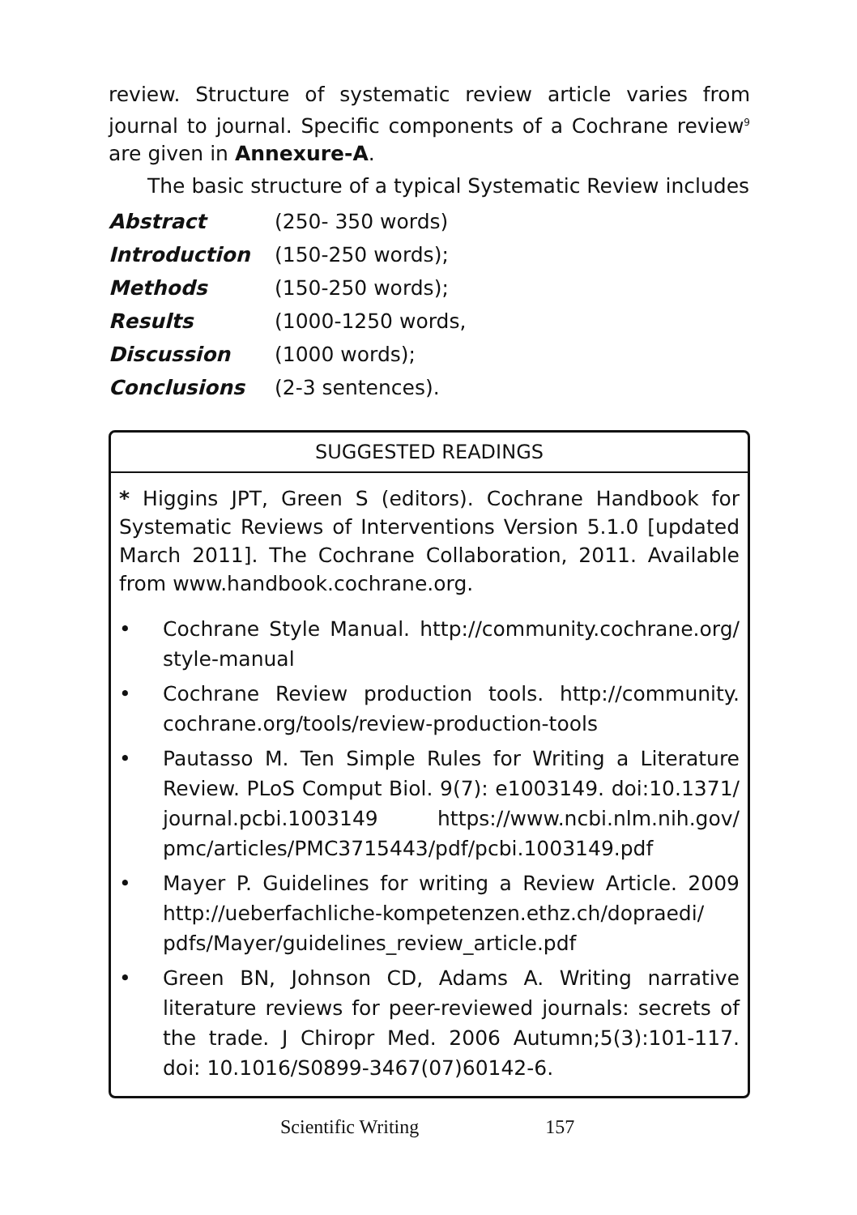review. Structure of systematic review article varies from journal to journal. Specific components of a Cochrane review<sup>9</sup> are given in Annexure-A.
The basic structure of a typical Systematic Review includes
| Abstract | (250- 350 words) |
| Introduction | (150-250 words); |
| Methods | (150-250 words); |
| Results | (1000-1250 words, |
| Discussion | (1000 words); |
| Conclusions | (2-3 sentences). |
SUGGESTED READINGS
* Higgins JPT, Green S (editors). Cochrane Handbook for Systematic Reviews of Interventions Version 5.1.0 [updated March 2011]. The Cochrane Collaboration, 2011. Available from www.handbook.cochrane.org.
• Cochrane Style Manual. http://community.cochrane.org/ style-manual
• Cochrane Review production tools. http://community. cochrane.org/tools/review-production-tools
• Pautasso M. Ten Simple Rules for Writing a Literature Review. PLoS Comput Biol. 9(7): e1003149. doi:10.1371/ journal.pcbi.1003149 https://www.ncbi.nlm.nih.gov/ pmc/articles/PMC3715443/pdf/pcbi.1003149.pdf
• Mayer P. Guidelines for writing a Review Article. 2009 http://ueberfachliche-kompetenzen.ethz.ch/dopraedi/ pdfs/Mayer/guidelines_review_article.pdf
• Green BN, Johnson CD, Adams A. Writing narrative literature reviews for peer-reviewed journals: secrets of the trade. J Chiropr Med. 2006 Autumn;5(3):101-117. doi: 10.1016/S0899-3467(07)60142-6.
Scientific Writing 157